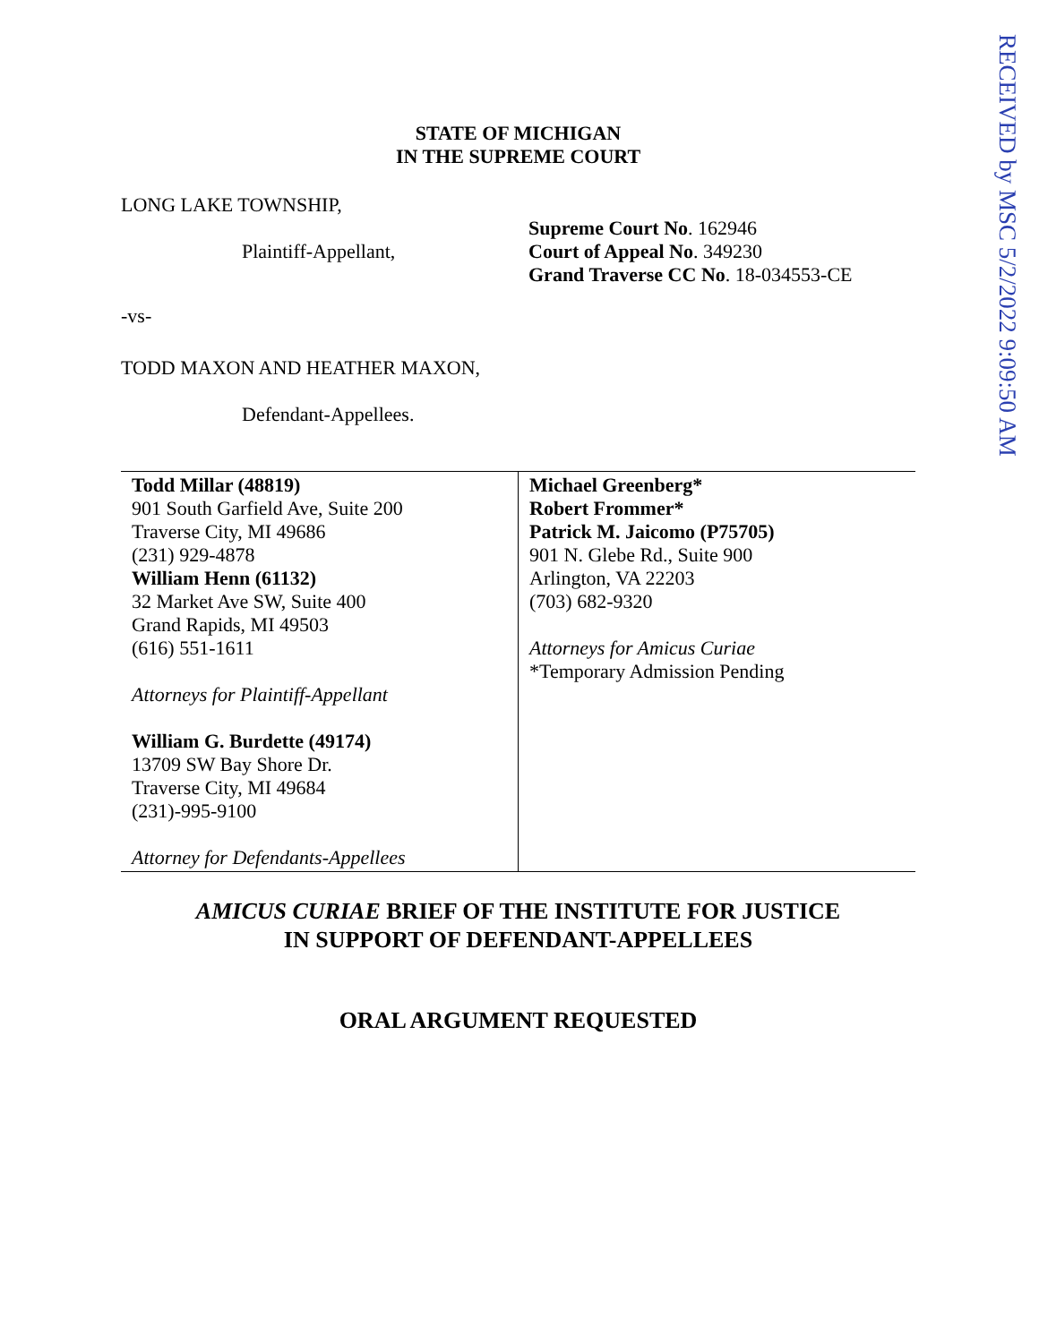RECEIVED by MSC 5/2/2022 9:09:50 AM
STATE OF MICHIGAN
IN THE SUPREME COURT
LONG LAKE TOWNSHIP,
Plaintiff-Appellant,
Supreme Court No. 162946
Court of Appeal No. 349230
Grand Traverse CC No. 18-034553-CE
-vs-
TODD MAXON AND HEATHER MAXON,
Defendant-Appellees.
| Todd Millar (48819) 901 South Garfield Ave, Suite 200 Traverse City, MI 49686 (231) 929-4878 William Henn (61132) 32 Market Ave SW, Suite 400 Grand Rapids, MI 49503 (616) 551-1611 Attorneys for Plaintiff-Appellant William G. Burdette (49174) 13709 SW Bay Shore Dr. Traverse City, MI 49684 (231)-995-9100 Attorney for Defendants-Appellees | Michael Greenberg* Robert Frommer* Patrick M. Jaicomo (P75705) 901 N. Glebe Rd., Suite 900 Arlington, VA 22203 (703) 682-9320 Attorneys for Amicus Curiae *Temporary Admission Pending |
AMICUS CURIAE BRIEF OF THE INSTITUTE FOR JUSTICE
IN SUPPORT OF DEFENDANT-APPELLEES
ORAL ARGUMENT REQUESTED